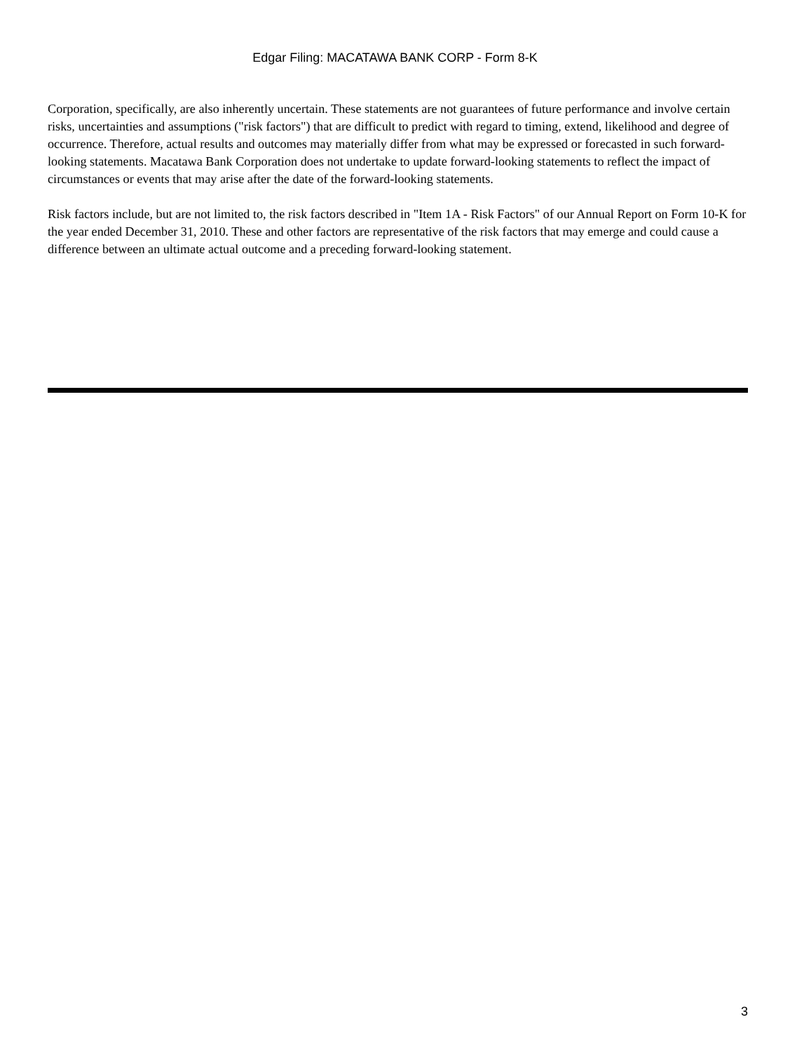Edgar Filing: MACATAWA BANK CORP - Form 8-K
Corporation, specifically, are also inherently uncertain. These statements are not guarantees of future performance and involve certain risks, uncertainties and assumptions ("risk factors") that are difficult to predict with regard to timing, extend, likelihood and degree of occurrence. Therefore, actual results and outcomes may materially differ from what may be expressed or forecasted in such forward-looking statements. Macatawa Bank Corporation does not undertake to update forward-looking statements to reflect the impact of circumstances or events that may arise after the date of the forward-looking statements.
Risk factors include, but are not limited to, the risk factors described in "Item 1A - Risk Factors" of our Annual Report on Form 10-K for the year ended December 31, 2010. These and other factors are representative of the risk factors that may emerge and could cause a difference between an ultimate actual outcome and a preceding forward-looking statement.
3